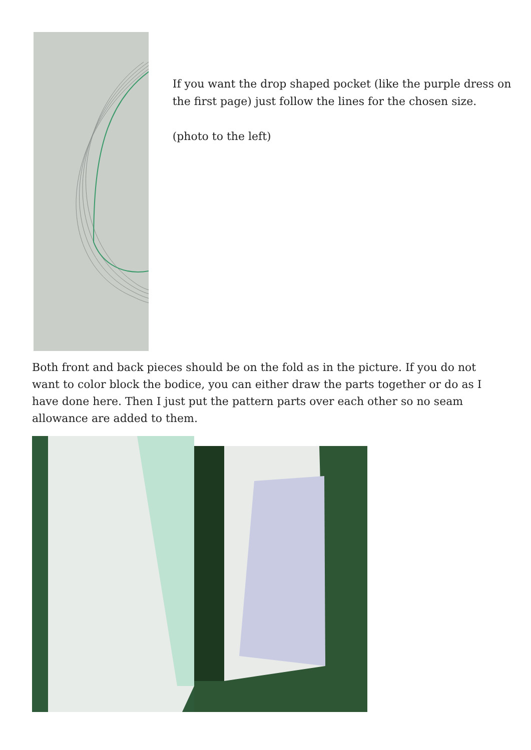If you want the drop shaped pocket (like the purple dress on the first page) just follow the lines for the chosen size.
(photo to the left)
Both front and back pieces should be on the fold as in the picture. If you do not want to color block the bodice, you can either draw the parts together or do as I have done here. Then I just put the pattern parts over each other so no seam allowance are added to them.